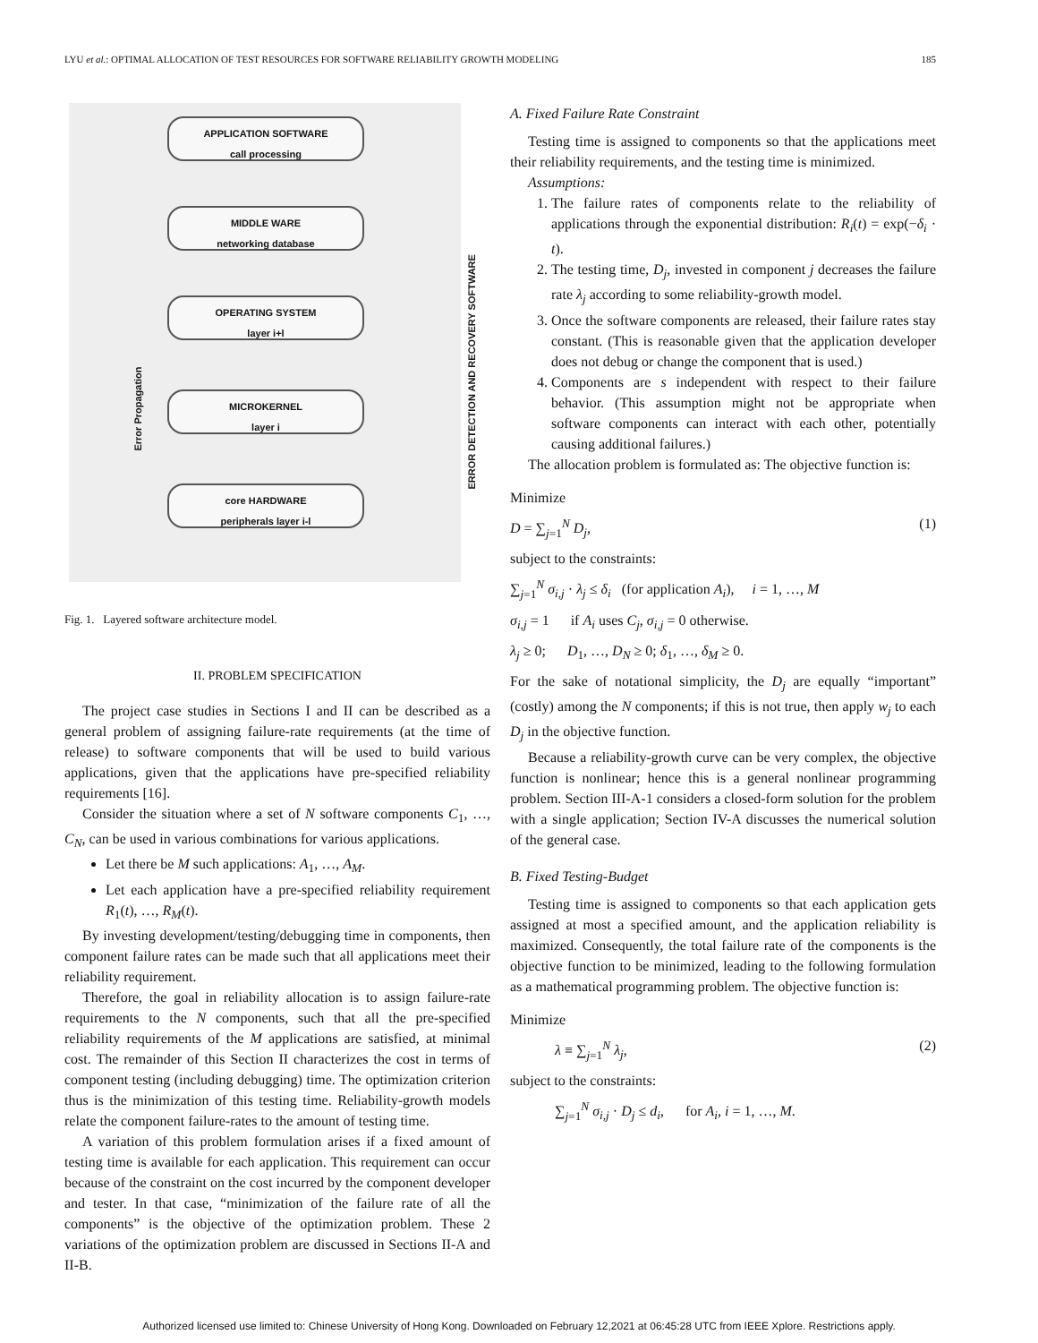LYU et al.: OPTIMAL ALLOCATION OF TEST RESOURCES FOR SOFTWARE RELIABILITY GROWTH MODELING 185
APPLICATION SOFTWARE
call processing
MIDDLE WARE
networking database
OPERATING SYSTEM
layer i+l
MICROKERNEL
layer i
core HARDWARE
peripherals layer i-l
Error Propagation
ERROR DETECTION AND RECOVERY SOFTWARE
Fig. 1. Layered software architecture model.
II. PROBLEM SPECIFICATION
The project case studies in Sections I and II can be described as a general problem of assigning failure-rate requirements (at the time of release) to software components that will be used to build various applications, given that the applications have pre-specified reliability requirements [16].
Consider the situation where a set of N software components C<sub>1</sub>, …, C<sub>N</sub>, can be used in various combinations for various applications.
Let there be M such applications: A<sub>1</sub>, …, A<sub>M</sub>.
Let each application have a pre-specified reliability requirement R<sub>1</sub>(t), …, R<sub>M</sub>(t).
By investing development/testing/debugging time in components, then component failure rates can be made such that all applications meet their reliability requirement.
Therefore, the goal in reliability allocation is to assign failure-rate requirements to the N components, such that all the pre-specified reliability requirements of the M applications are satisfied, at minimal cost. The remainder of this Section II characterizes the cost in terms of component testing (including debugging) time. The optimization criterion thus is the minimization of this testing time. Reliability-growth models relate the component failure-rates to the amount of testing time.
A variation of this problem formulation arises if a fixed amount of testing time is available for each application. This requirement can occur because of the constraint on the cost incurred by the component developer and tester. In that case, “minimization of the failure rate of all the components” is the objective of the optimization problem. These 2 variations of the optimization problem are discussed in Sections II-A and II-B.
A. Fixed Failure Rate Constraint
Testing time is assigned to components so that the applications meet their reliability requirements, and the testing time is minimized.
Assumptions:
1. The failure rates of components relate to the reliability of applications through the exponential distribution: R<sub>i</sub>(t) = exp(−δ<sub>i</sub> · t).
2. The testing time, D<sub>j</sub>, invested in component j decreases the failure rate λ<sub>j</sub> according to some reliability-growth model.
3. Once the software components are released, their failure rates stay constant. (This is reasonable given that the application developer does not debug or change the component that is used.)
4. Components are s independent with respect to their failure behavior. (This assumption might not be appropriate when software components can interact with each other, potentially causing additional failures.)
The allocation problem is formulated as: The objective function is:
Minimize
D = ∑<sub>j=1</sub><sup>N</sup> D<sub>j</sub>, (1)
subject to the constraints:
∑<sub>j=1</sub><sup>N</sup> σ<sub>i,j</sub> · λ<sub>j</sub> ≤ δ<sub>i</sub> (for application A<sub>i</sub>), i = 1, …, M
σ<sub>i,j</sub> = 1 if A<sub>i</sub> uses C<sub>j</sub>, σ<sub>i,j</sub> = 0 otherwise.
λ<sub>j</sub> ≥ 0; D<sub>1</sub>, …, D<sub>N</sub> ≥ 0; δ<sub>1</sub>, …, δ<sub>M</sub> ≥ 0.
For the sake of notational simplicity, the D<sub>j</sub> are equally “important” (costly) among the N components; if this is not true, then apply w<sub>j</sub> to each D<sub>j</sub> in the objective function.
Because a reliability-growth curve can be very complex, the objective function is nonlinear; hence this is a general nonlinear programming problem. Section III-A-1 considers a closed-form solution for the problem with a single application; Section IV-A discusses the numerical solution of the general case.
B. Fixed Testing-Budget
Testing time is assigned to components so that each application gets assigned at most a specified amount, and the application reliability is maximized. Consequently, the total failure rate of the components is the objective function to be minimized, leading to the following formulation as a mathematical programming problem. The objective function is:
Minimize
λ ≡ ∑<sub>j=1</sub><sup>N</sup> λ<sub>j</sub>, (2)
subject to the constraints:
∑<sub>j=1</sub><sup>N</sup> σ<sub>i,j</sub> · D<sub>j</sub> ≤ d<sub>i</sub>, for A<sub>i</sub>, i = 1, …, M.
Authorized licensed use limited to: Chinese University of Hong Kong. Downloaded on February 12,2021 at 06:45:28 UTC from IEEE Xplore. Restrictions apply.